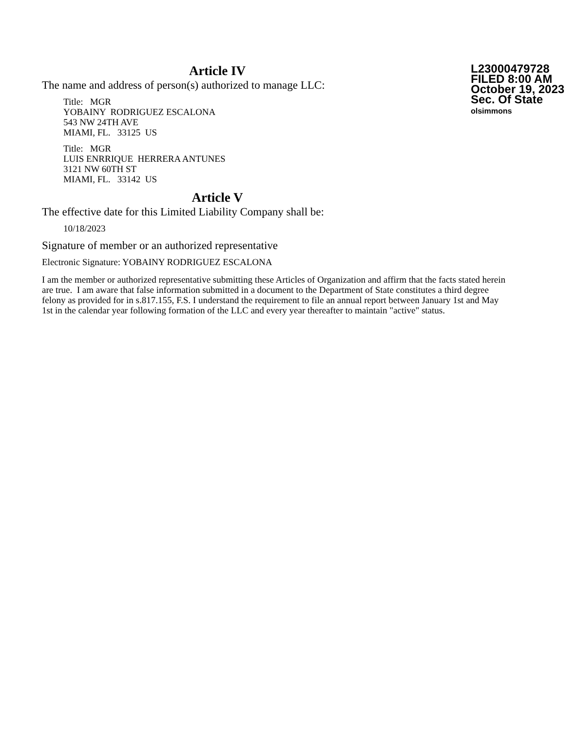L23000479728
FILED 8:00 AM
October 19, 2023
Sec. Of State
olsimmons
Article IV
The name and address of person(s) authorized to manage LLC:
Title: MGR
YOBAINY RODRIGUEZ ESCALONA
543 NW 24TH AVE
MIAMI, FL. 33125 US
Title: MGR
LUIS ENRRIQUE HERRERA ANTUNES
3121 NW 60TH ST
MIAMI, FL. 33142 US
Article V
The effective date for this Limited Liability Company shall be:
10/18/2023
Signature of member or an authorized representative
Electronic Signature: YOBAINY RODRIGUEZ ESCALONA
I am the member or authorized representative submitting these Articles of Organization and affirm that the facts stated herein are true. I am aware that false information submitted in a document to the Department of State constitutes a third degree felony as provided for in s.817.155, F.S. I understand the requirement to file an annual report between January 1st and May 1st in the calendar year following formation of the LLC and every year thereafter to maintain "active" status.